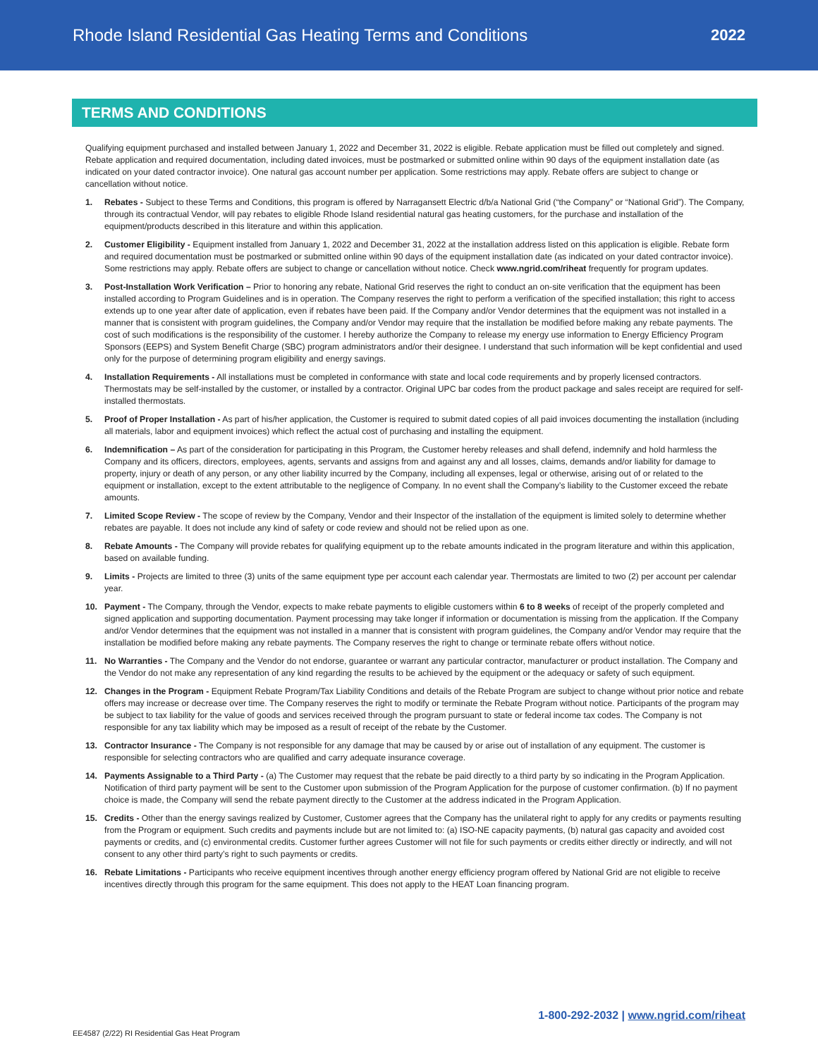Rhode Island Residential Gas Heating Terms and Conditions
2022
TERMS AND CONDITIONS
Qualifying equipment purchased and installed between January 1, 2022 and December 31, 2022 is eligible. Rebate application must be filled out completely and signed. Rebate application and required documentation, including dated invoices, must be postmarked or submitted online within 90 days of the equipment installation date (as indicated on your dated contractor invoice). One natural gas account number per application. Some restrictions may apply. Rebate offers are subject to change or cancellation without notice.
1. Rebates - Subject to these Terms and Conditions, this program is offered by Narragansett Electric d/b/a National Grid (“the Company” or “National Grid”). The Company, through its contractual Vendor, will pay rebates to eligible Rhode Island residential natural gas heating customers, for the purchase and installation of the equipment/products described in this literature and within this application.
2. Customer Eligibility - Equipment installed from January 1, 2022 and December 31, 2022 at the installation address listed on this application is eligible. Rebate form and required documentation must be postmarked or submitted online within 90 days of the equipment installation date (as indicated on your dated contractor invoice). Some restrictions may apply. Rebate offers are subject to change or cancellation without notice. Check www.ngrid.com/riheat frequently for program updates.
3. Post-Installation Work Verification – Prior to honoring any rebate, National Grid reserves the right to conduct an on-site verification that the equipment has been installed according to Program Guidelines and is in operation. The Company reserves the right to perform a verification of the specified installation; this right to access extends up to one year after date of application, even if rebates have been paid. If the Company and/or Vendor determines that the equipment was not installed in a manner that is consistent with program guidelines, the Company and/or Vendor may require that the installation be modified before making any rebate payments. The cost of such modifications is the responsibility of the customer. I hereby authorize the Company to release my energy use information to Energy Efficiency Program Sponsors (EEPS) and System Benefit Charge (SBC) program administrators and/or their designee. I understand that such information will be kept confidential and used only for the purpose of determining program eligibility and energy savings.
4. Installation Requirements - All installations must be completed in conformance with state and local code requirements and by properly licensed contractors. Thermostats may be self-installed by the customer, or installed by a contractor. Original UPC bar codes from the product package and sales receipt are required for self-installed thermostats.
5. Proof of Proper Installation - As part of his/her application, the Customer is required to submit dated copies of all paid invoices documenting the installation (including all materials, labor and equipment invoices) which reflect the actual cost of purchasing and installing the equipment.
6. Indemnification – As part of the consideration for participating in this Program, the Customer hereby releases and shall defend, indemnify and hold harmless the Company and its officers, directors, employees, agents, servants and assigns from and against any and all losses, claims, demands and/or liability for damage to property, injury or death of any person, or any other liability incurred by the Company, including all expenses, legal or otherwise, arising out of or related to the equipment or installation, except to the extent attributable to the negligence of Company. In no event shall the Company’s liability to the Customer exceed the rebate amounts.
7. Limited Scope Review - The scope of review by the Company, Vendor and their Inspector of the installation of the equipment is limited solely to determine whether rebates are payable. It does not include any kind of safety or code review and should not be relied upon as one.
8. Rebate Amounts - The Company will provide rebates for qualifying equipment up to the rebate amounts indicated in the program literature and within this application, based on available funding.
9. Limits - Projects are limited to three (3) units of the same equipment type per account each calendar year. Thermostats are limited to two (2) per account per calendar year.
10. Payment - The Company, through the Vendor, expects to make rebate payments to eligible customers within 6 to 8 weeks of receipt of the properly completed and signed application and supporting documentation. Payment processing may take longer if information or documentation is missing from the application. If the Company and/or Vendor determines that the equipment was not installed in a manner that is consistent with program guidelines, the Company and/or Vendor may require that the installation be modified before making any rebate payments. The Company reserves the right to change or terminate rebate offers without notice.
11. No Warranties - The Company and the Vendor do not endorse, guarantee or warrant any particular contractor, manufacturer or product installation. The Company and the Vendor do not make any representation of any kind regarding the results to be achieved by the equipment or the adequacy or safety of such equipment.
12. Changes in the Program - Equipment Rebate Program/Tax Liability Conditions and details of the Rebate Program are subject to change without prior notice and rebate offers may increase or decrease over time. The Company reserves the right to modify or terminate the Rebate Program without notice. Participants of the program may be subject to tax liability for the value of goods and services received through the program pursuant to state or federal income tax codes. The Company is not responsible for any tax liability which may be imposed as a result of receipt of the rebate by the Customer.
13. Contractor Insurance - The Company is not responsible for any damage that may be caused by or arise out of installation of any equipment. The customer is responsible for selecting contractors who are qualified and carry adequate insurance coverage.
14. Payments Assignable to a Third Party - (a) The Customer may request that the rebate be paid directly to a third party by so indicating in the Program Application. Notification of third party payment will be sent to the Customer upon submission of the Program Application for the purpose of customer confirmation. (b) If no payment choice is made, the Company will send the rebate payment directly to the Customer at the address indicated in the Program Application.
15. Credits - Other than the energy savings realized by Customer, Customer agrees that the Company has the unilateral right to apply for any credits or payments resulting from the Program or equipment. Such credits and payments include but are not limited to: (a) ISO-NE capacity payments, (b) natural gas capacity and avoided cost payments or credits, and (c) environmental credits. Customer further agrees Customer will not file for such payments or credits either directly or indirectly, and will not consent to any other third party’s right to such payments or credits.
16. Rebate Limitations - Participants who receive equipment incentives through another energy efficiency program offered by National Grid are not eligible to receive incentives directly through this program for the same equipment. This does not apply to the HEAT Loan financing program.
EE4587 (2/22) RI Residential Gas Heat Program 1-800-292-2032 | www.ngrid.com/riheat